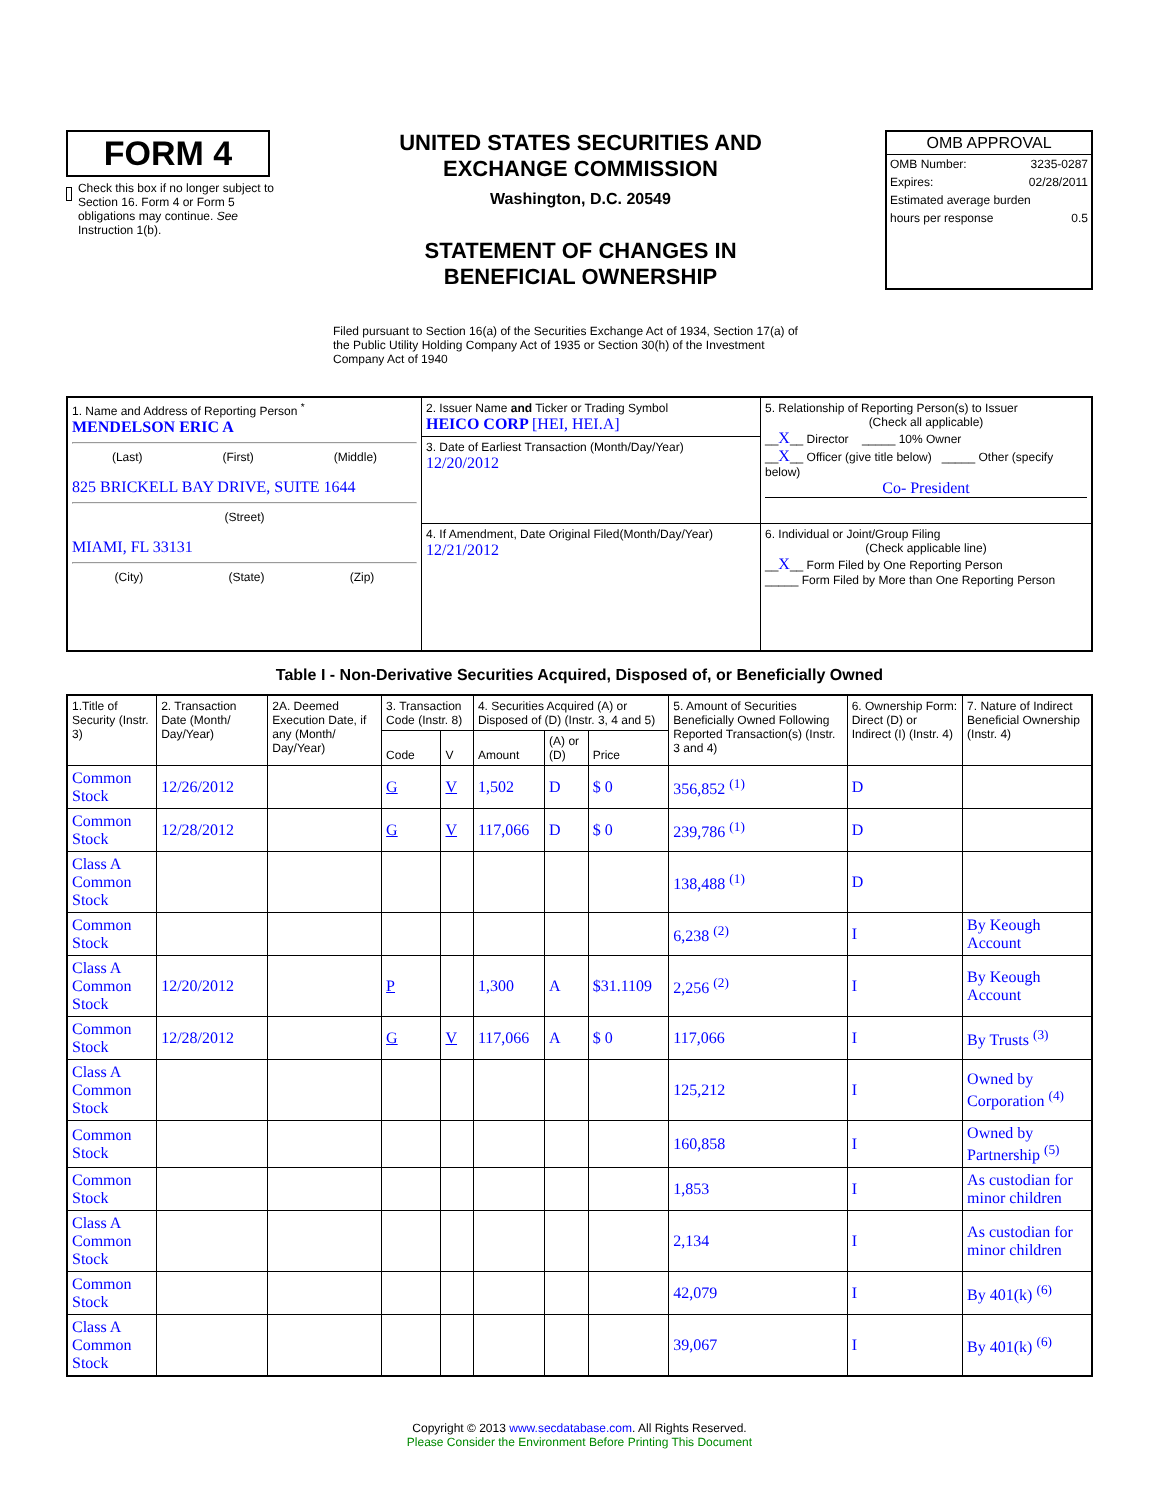FORM 4
Check this box if no longer subject to Section 16. Form 4 or Form 5 obligations may continue. See Instruction 1(b).
UNITED STATES SECURITIES AND EXCHANGE COMMISSION
Washington, D.C. 20549
STATEMENT OF CHANGES IN BENEFICIAL OWNERSHIP
OMB APPROVAL
OMB Number: 3235-0287
Expires: 02/28/2011
Estimated average burden
hours per response 0.5
Filed pursuant to Section 16(a) of the Securities Exchange Act of 1934, Section 17(a) of the Public Utility Holding Company Act of 1935 or Section 30(h) of the Investment Company Act of 1940
| 1. Name and Address of Reporting Person <sup>*</sup> MENDELSON ERIC A (Last) (First) (Middle) 825 BRICKELL BAY DRIVE, SUITE 1644 (Street) MIAMI, FL 33131 (City) (State) (Zip) | 2. Issuer Name and Ticker or Trading Symbol HEICO CORP [HEI, HEI.A] | 5. Relationship of Reporting Person(s) to Issuer (Check all applicable) __ X __ Director _____ 10% Owner __ X __ Officer (give title below) _____ Other (specify below) Co- President |
| | 3. Date of Earliest Transaction (Month/Day/Year) 12/20/2012 | |
| | 4. If Amendment, Date Original Filed(Month/Day/Year) 12/21/2012 | 6. Individual or Joint/Group Filing (Check applicable line) __ X __ Form Filed by One Reporting Person _____ Form Filed by More than One Reporting Person |
Table I - Non-Derivative Securities Acquired, Disposed of, or Beneficially Owned
| 1.Title of Security (Instr. 3) | 2. Transaction Date (Month/ Day/Year) | 2A. Deemed Execution Date, if any (Month/ Day/Year) | 3. Transaction Code (Instr. 8) | | 4. Securities Acquired (A) or Disposed of (D) (Instr. 3, 4 and 5) | | | 5. Amount of Securities Beneficially Owned Following Reported Transaction(s) (Instr. 3 and 4) | 6. Ownership Form: Direct (D) or Indirect (I) (Instr. 4) | 7. Nature of Indirect Beneficial Ownership (Instr. 4) |
| --- | --- | --- | --- | --- | --- | --- | --- | --- | --- | --- |
| | | | Code | V | Amount | (A) or (D) | Price | | | |
| Common Stock | 12/26/2012 | | G | V | 1,502 | D | $ 0 | 356,852 <sup>(1)</sup> | D | |
| Common Stock | 12/28/2012 | | G | V | 117,066 | D | $ 0 | 239,786 <sup>(1)</sup> | D | |
| Class A Common Stock | | | | | | | | 138,488 <sup>(1)</sup> | D | |
| Common Stock | | | | | | | | 6,238 <sup>(2)</sup> | I | By Keough Account |
| Class A Common Stock | 12/20/2012 | | P | | 1,300 | A | $31.1109 | 2,256 <sup>(2)</sup> | I | By Keough Account |
| Common Stock | 12/28/2012 | | G | V | 117,066 | A | $ 0 | 117,066 | I | By Trusts <sup>(3)</sup> |
| Class A Common Stock | | | | | | | | 125,212 | I | Owned by Corporation <sup>(4)</sup> |
| Common Stock | | | | | | | | 160,858 | I | Owned by Partnership <sup>(5)</sup> |
| Common Stock | | | | | | | | 1,853 | I | As custodian for minor children |
| Class A Common Stock | | | | | | | | 2,134 | I | As custodian for minor children |
| Common Stock | | | | | | | | 42,079 | I | By 401(k) <sup>(6)</sup> |
| Class A Common Stock | | | | | | | | 39,067 | I | By 401(k) <sup>(6)</sup> |
Copyright © 2013 www.secdatabase.com. All Rights Reserved.
Please Consider the Environment Before Printing This Document